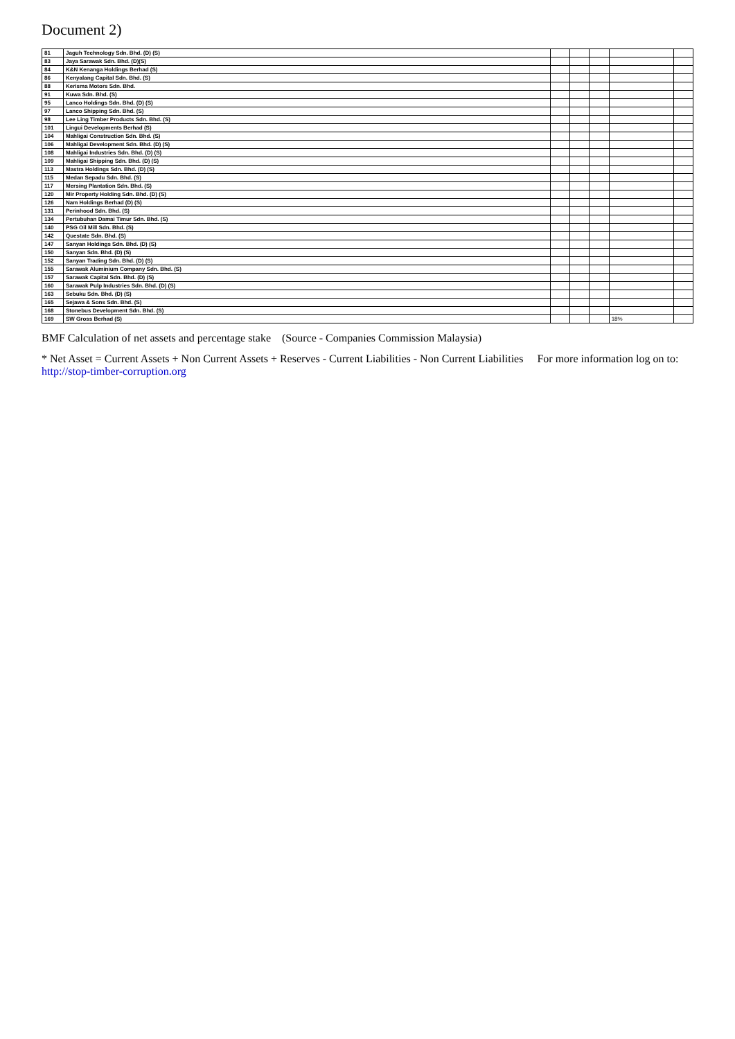Document 2)
| 81 | Jaguh Technology Sdn. Bhd. (D) (S) | | | | | |
| 83 | Jaya Sarawak Sdn. Bhd. (D)(S) | | | | | |
| 84 | K&N Kenanga Holdings Berhad (S) | | | | | |
| 86 | Kenyalang Capital Sdn. Bhd. (S) | | | | | |
| 88 | Kerisma Motors Sdn. Bhd. | | | | | |
| 91 | Kuwa Sdn. Bhd. (S) | | | | | |
| 95 | Lanco Holdings Sdn. Bhd. (D) (S) | | | | | |
| 97 | Lanco Shipping Sdn. Bhd. (S) | | | | | |
| 98 | Lee Ling Timber Products Sdn. Bhd. (S) | | | | | |
| 101 | Lingui Developments Berhad (S) | | | | | |
| 104 | Mahligai Construction Sdn. Bhd. (S) | | | | | |
| 106 | Mahligai Development Sdn. Bhd. (D) (S) | | | | | |
| 108 | Mahligai Industries Sdn. Bhd. (D) (S) | | | | | |
| 109 | Mahligai Shipping Sdn. Bhd. (D) (S) | | | | | |
| 113 | Mastra Holdings Sdn. Bhd. (D) (S) | | | | | |
| 115 | Medan Sepadu Sdn. Bhd. (S) | | | | | |
| 117 | Mersing Plantation Sdn. Bhd. (S) | | | | | |
| 120 | Mir Property Holding Sdn. Bhd. (D) (S) | | | | | |
| 126 | Nam Holdings Berhad (D) (S) | | | | | |
| 131 | Perinhood Sdn. Bhd. (S) | | | | | |
| 134 | Pertubuhan Damai Timur Sdn. Bhd. (S) | | | | | |
| 140 | PSG Oil Mill Sdn. Bhd. (S) | | | | | |
| 142 | Questate Sdn. Bhd. (S) | | | | | |
| 147 | Sanyan Holdings Sdn. Bhd. (D) (S) | | | | | |
| 150 | Sanyan Sdn. Bhd. (D) (S) | | | | | |
| 152 | Sanyan Trading Sdn. Bhd. (D) (S) | | | | | |
| 155 | Sarawak Aluminium Company Sdn. Bhd. (S) | | | | | |
| 157 | Sarawak Capital Sdn. Bhd. (D) (S) | | | | | |
| 160 | Sarawak Pulp Industries Sdn. Bhd. (D) (S) | | | | | |
| 163 | Sebuku Sdn. Bhd. (D) (S) | | | | | |
| 165 | Sejawa & Sons Sdn. Bhd. (S) | | | | | |
| 168 | Stonebus Development Sdn. Bhd. (S) | | | | | |
| 169 | SW Gross Berhad (S) | | | | 18% | |
BMF Calculation of net assets and percentage stake (Source - Companies Commission Malaysia)
* Net Asset = Current Assets + Non Current Assets + Reserves - Current Liabilities - Non Current Liabilities For more information log on to: http://stop-timber-corruption.org